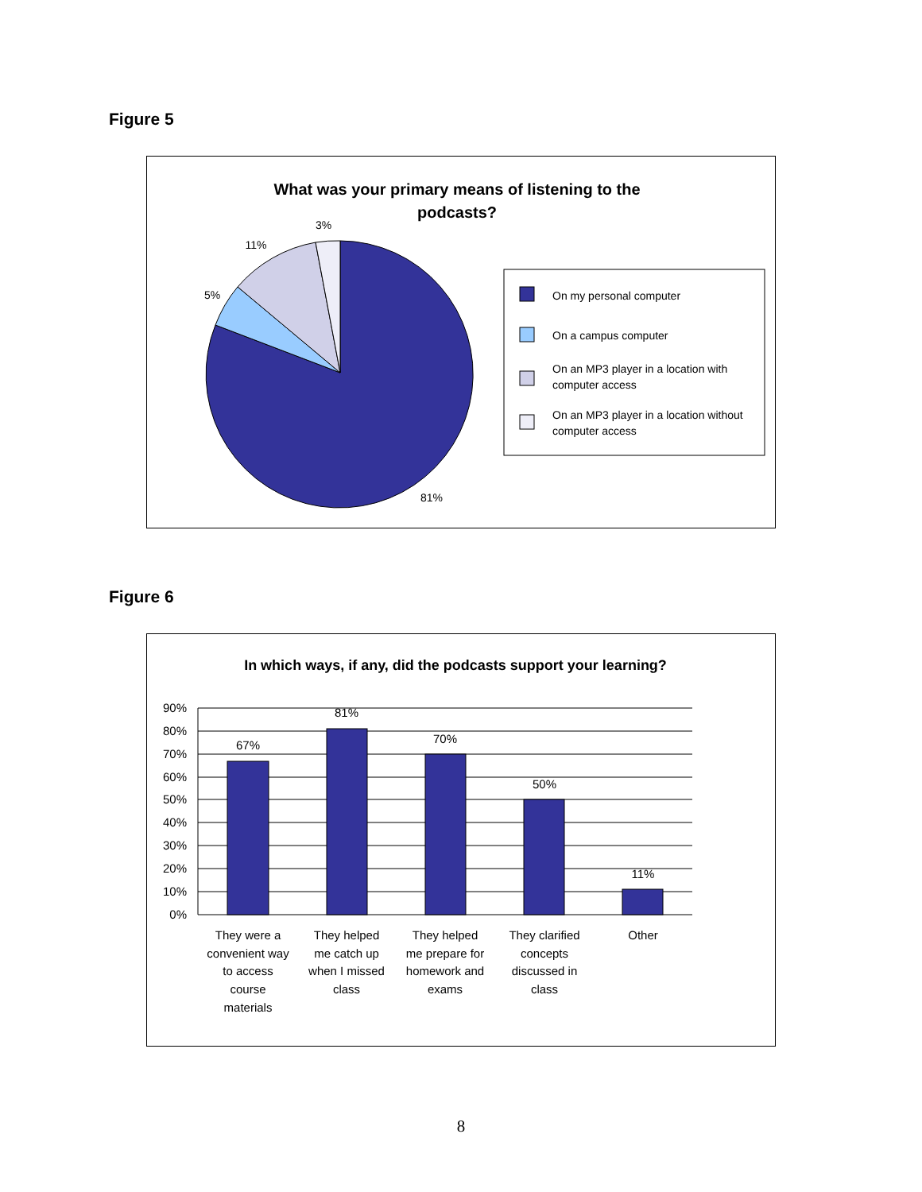Figure 5
What was your primary means of listening to the
podcasts?
3%
11%
5%
81%
On my personal computer
On a campus computer
On an MP3 player in a location with
computer access
On an MP3 player in a location without
computer access
Figure 6
In which ways, if any, did the podcasts support your learning?
90%
80%
70%
60%
50%
40%
30%
20%
10%
0%
67%
81%
70%
50%
11%
They were a
convenient way
to access
course
materials
They helped
me catch up
when I missed
class
They helped
me prepare for
homework and
exams
They clarified
concepts
discussed in
class
Other
8